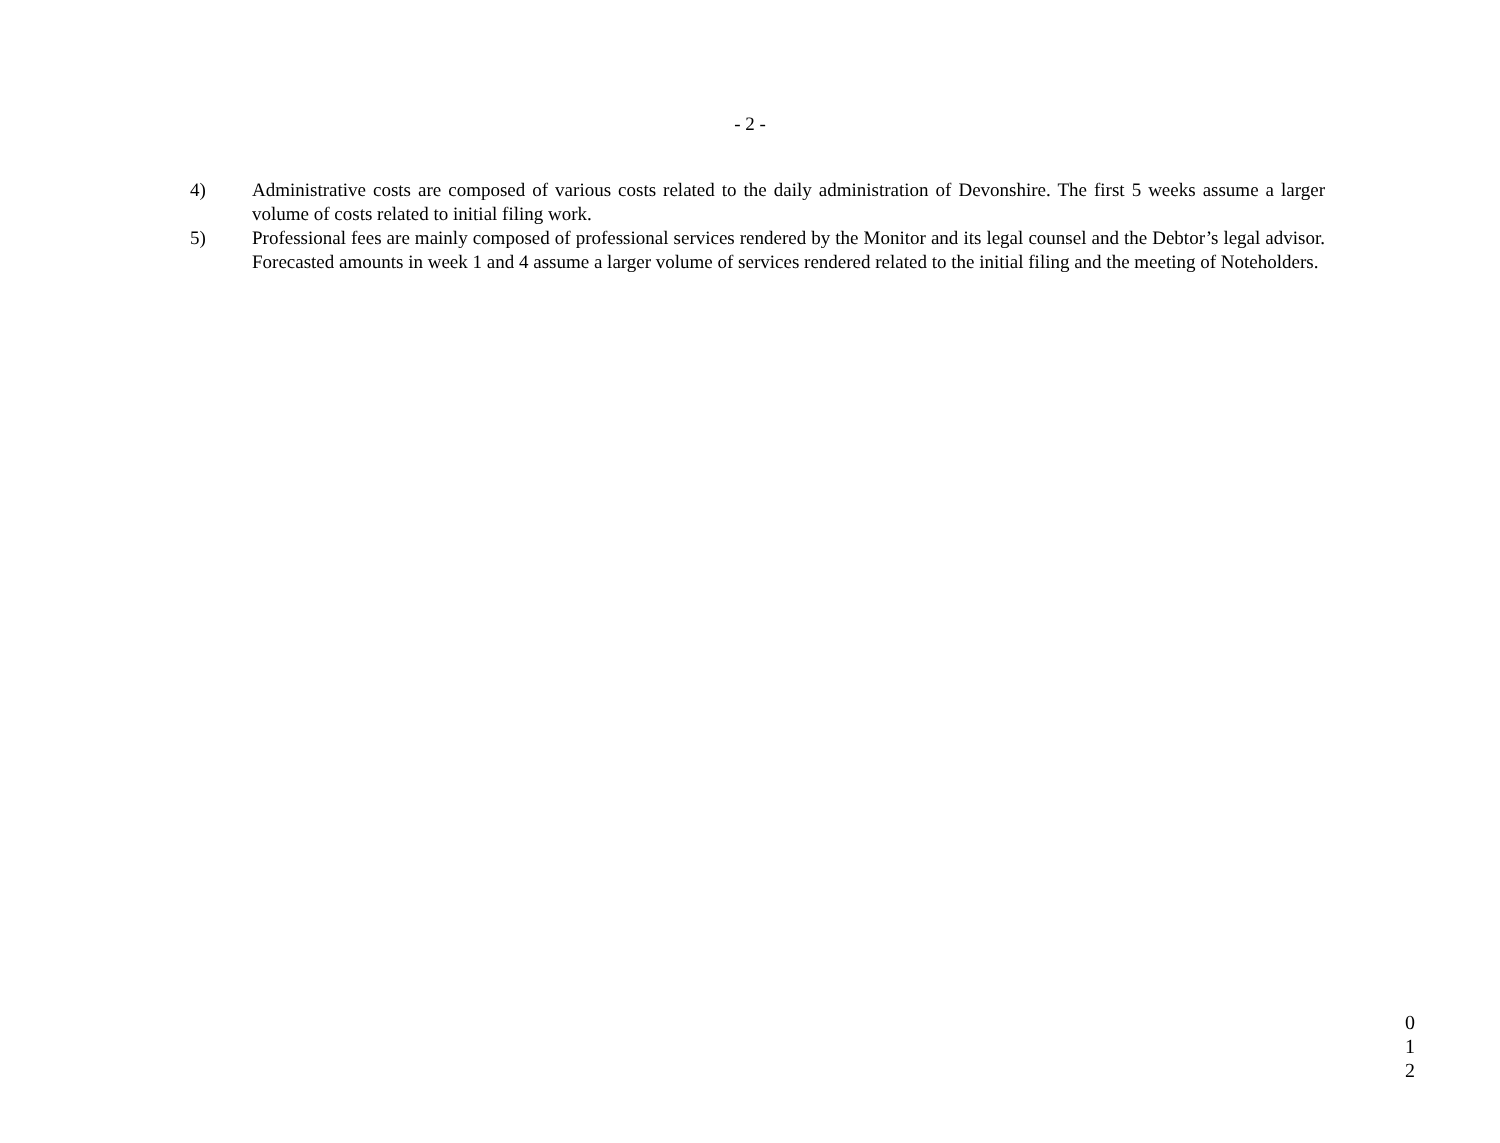- 2 -
4) Administrative costs are composed of various costs related to the daily administration of Devonshire. The first 5 weeks assume a larger volume of costs related to initial filing work.
5) Professional fees are mainly composed of professional services rendered by the Monitor and its legal counsel and the Debtor’s legal advisor. Forecasted amounts in week 1 and 4 assume a larger volume of services rendered related to the initial filing and the meeting of Noteholders.
0
1
2